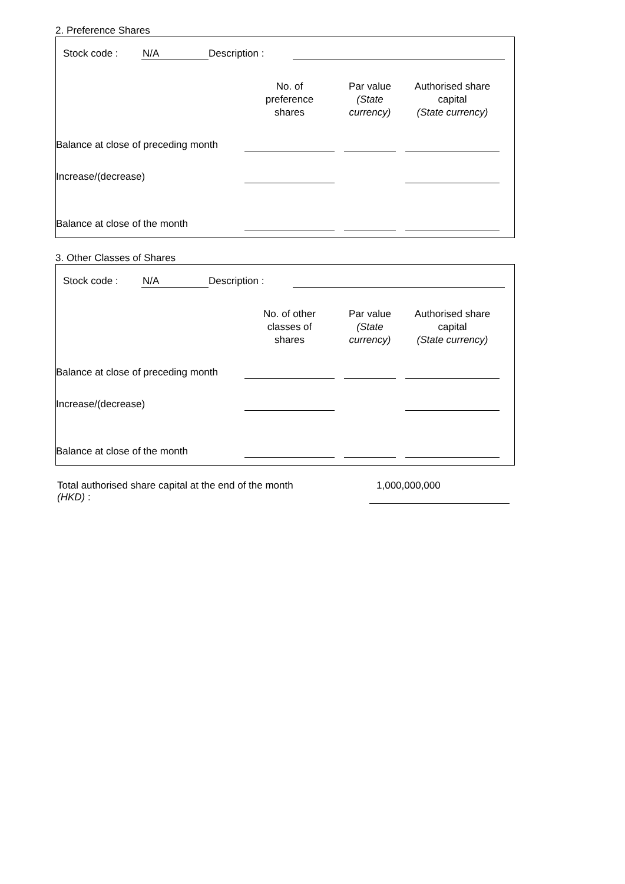2. Preference Shares
| Stock code : | N/A | Description : | | |
| | No. of preference shares | | Par value (State currency) | | Authorised share capital (State currency) | |
| --- | --- | --- | --- | --- | --- | --- |
| Balance at close of preceding month | | | | | | |
| Increase/(decrease) | | | | | | |
| Balance at close of the month | | | | | | |
3. Other Classes of Shares
| Stock code : | N/A | Description : | | |
| | No. of other classes of shares | | Par value (State currency) | | Authorised share capital (State currency) | |
| --- | --- | --- | --- | --- | --- | --- |
| Balance at close of preceding month | | | | | | |
| Increase/(decrease) | | | | | | |
| Balance at close of the month | | | | | | |
| Total authorised share capital at the end of the month (HKD) : | 1,000,000,000 | |